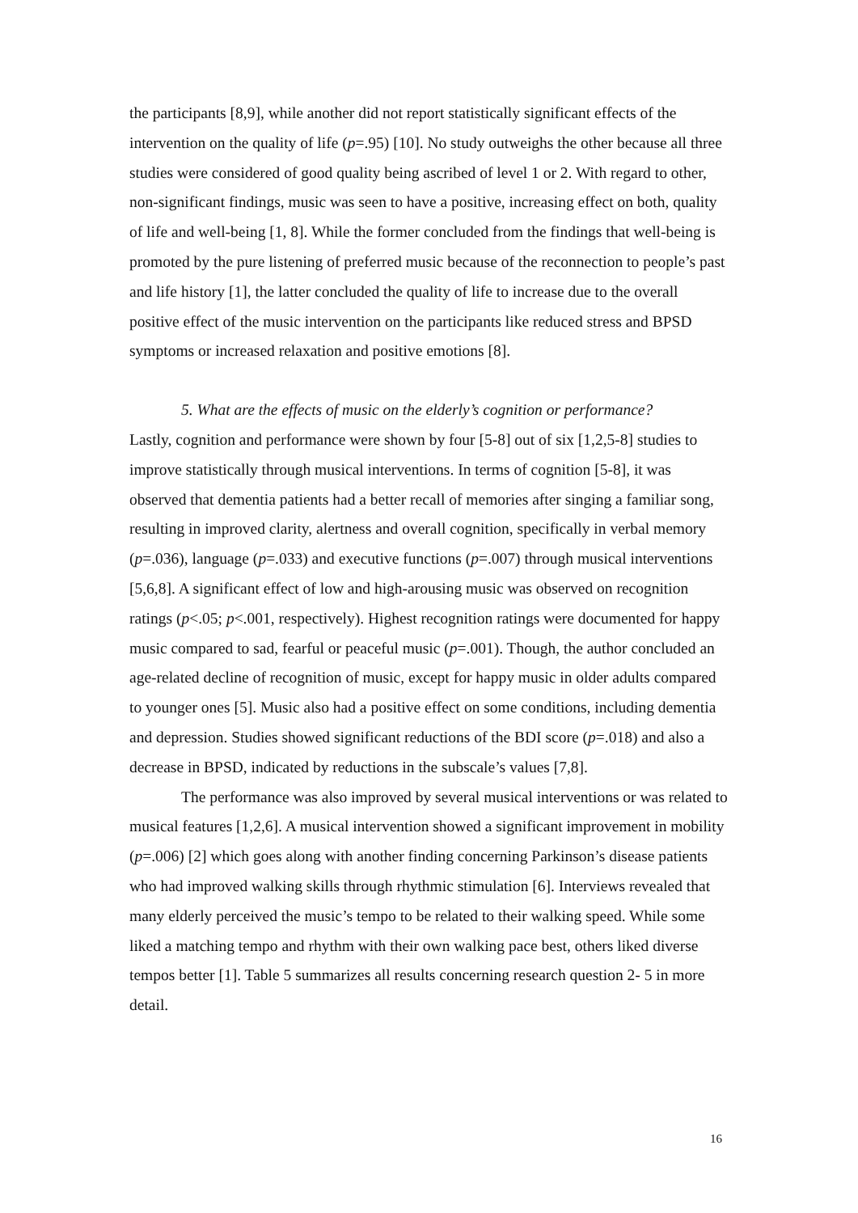the participants [8,9], while another did not report statistically significant effects of the intervention on the quality of life (p=.95) [10]. No study outweighs the other because all three studies were considered of good quality being ascribed of level 1 or 2. With regard to other, non-significant findings, music was seen to have a positive, increasing effect on both, quality of life and well-being [1, 8]. While the former concluded from the findings that well-being is promoted by the pure listening of preferred music because of the reconnection to people’s past and life history [1], the latter concluded the quality of life to increase due to the overall positive effect of the music intervention on the participants like reduced stress and BPSD symptoms or increased relaxation and positive emotions [8].
5. What are the effects of music on the elderly’s cognition or performance?
Lastly, cognition and performance were shown by four [5-8] out of six [1,2,5-8] studies to improve statistically through musical interventions. In terms of cognition [5-8], it was observed that dementia patients had a better recall of memories after singing a familiar song, resulting in improved clarity, alertness and overall cognition, specifically in verbal memory (p=.036), language (p=.033) and executive functions (p=.007) through musical interventions [5,6,8]. A significant effect of low and high-arousing music was observed on recognition ratings (p<.05; p<.001, respectively). Highest recognition ratings were documented for happy music compared to sad, fearful or peaceful music (p=.001). Though, the author concluded an age-related decline of recognition of music, except for happy music in older adults compared to younger ones [5]. Music also had a positive effect on some conditions, including dementia and depression. Studies showed significant reductions of the BDI score (p=.018) and also a decrease in BPSD, indicated by reductions in the subscale’s values [7,8].
The performance was also improved by several musical interventions or was related to musical features [1,2,6]. A musical intervention showed a significant improvement in mobility (p=.006) [2] which goes along with another finding concerning Parkinson’s disease patients who had improved walking skills through rhythmic stimulation [6]. Interviews revealed that many elderly perceived the music’s tempo to be related to their walking speed. While some liked a matching tempo and rhythm with their own walking pace best, others liked diverse tempos better [1]. Table 5 summarizes all results concerning research question 2- 5 in more detail.
16